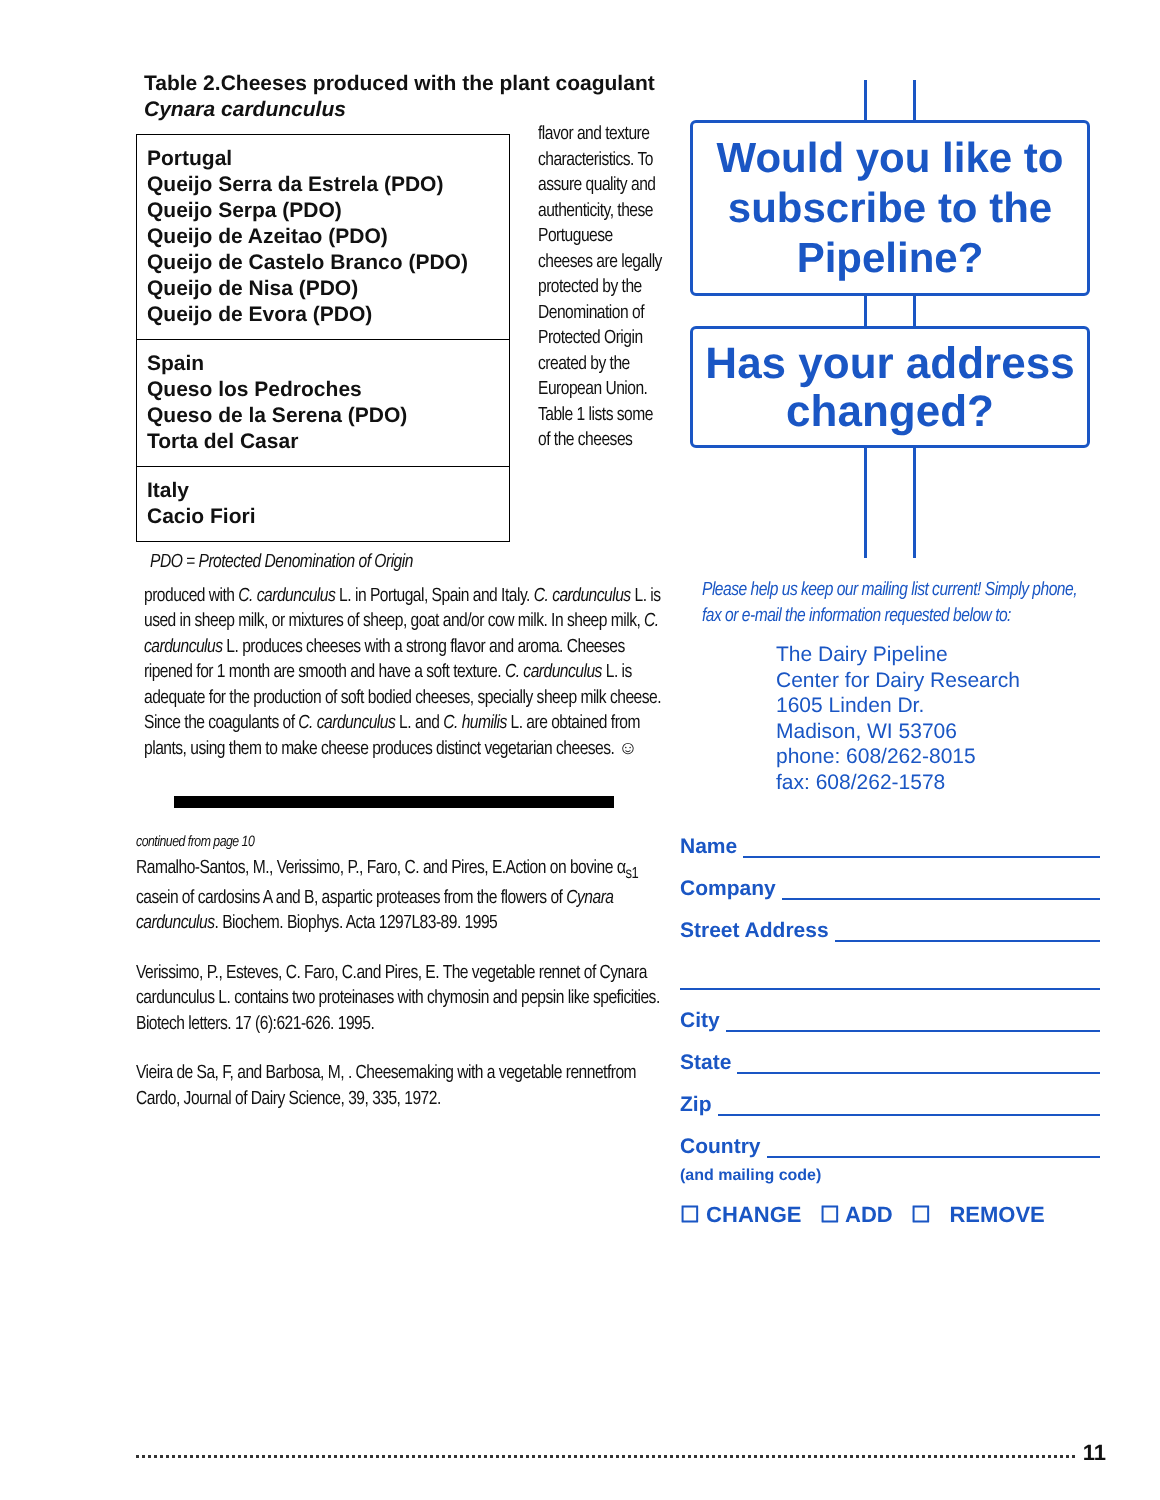Table 2.Cheeses produced with the plant coagulant Cynara cardunculus
| Portugal Queijo Serra da Estrela (PDO) Queijo Serpa (PDO) Queijo de Azeitao (PDO) Queijo de Castelo Branco (PDO) Queijo de Nisa (PDO) Queijo de Evora (PDO) |
| Spain Queso los Pedroches Queso de la Serena (PDO) Torta del Casar |
| Italy Cacio Fiori |
PDO = Protected Denomination of Origin
flavor and texture characteristics. To assure quality and authenticity, these Portuguese cheeses are legally protected by the Denomination of Protected Origin created by the European Union. Table 1 lists some of the cheeses
produced with C. cardunculus L. in Portugal, Spain and Italy. C. cardunculus L. is used in sheep milk, or mixtures of sheep, goat and/or cow milk. In sheep milk, C. cardunculus L. produces cheeses with a strong flavor and aroma. Cheeses ripened for 1 month are smooth and have a soft texture. C. cardunculus L. is adequate for the production of soft bodied cheeses, specially sheep milk cheese. Since the coagulants of C. cardunculus L. and C. humilis L. are obtained from plants, using them to make cheese produces distinct vegetarian cheeses. ☺
continued from page 10
Ramalho-Santos, M., Verissimo, P., Faro, C. and Pires, E.Action on bovine α<sub>s1</sub> casein of cardosins A and B, aspartic proteases from the flowers of Cynara cardunculus. Biochem. Biophys. Acta 1297L83-89. 1995
Verissimo, P., Esteves, C. Faro, C.and Pires, E. The vegetable rennet of Cynara cardunculus L. contains two proteinases with chymosin and pepsin like speficities. Biotech letters. 17 (6):621-626. 1995.
Vieira de Sa, F, and Barbosa, M, . Cheesemaking with a vegetable rennetfrom Cardo, Journal of Dairy Science, 39, 335, 1972.
Would you like to subscribe to the Pipeline?
Has your address changed?
Please help us keep our mailing list current! Simply phone, fax or e-mail the information requested below to:
The Dairy Pipeline
Center for Dairy Research
1605 Linden Dr.
Madison, WI 53706
phone: 608/262-8015
fax: 608/262-1578
Name
Company
Street Address
City
State
Zip
Country
(and mailing code)
☐ CHANGE ☐ ADD ☐ REMOVE
11